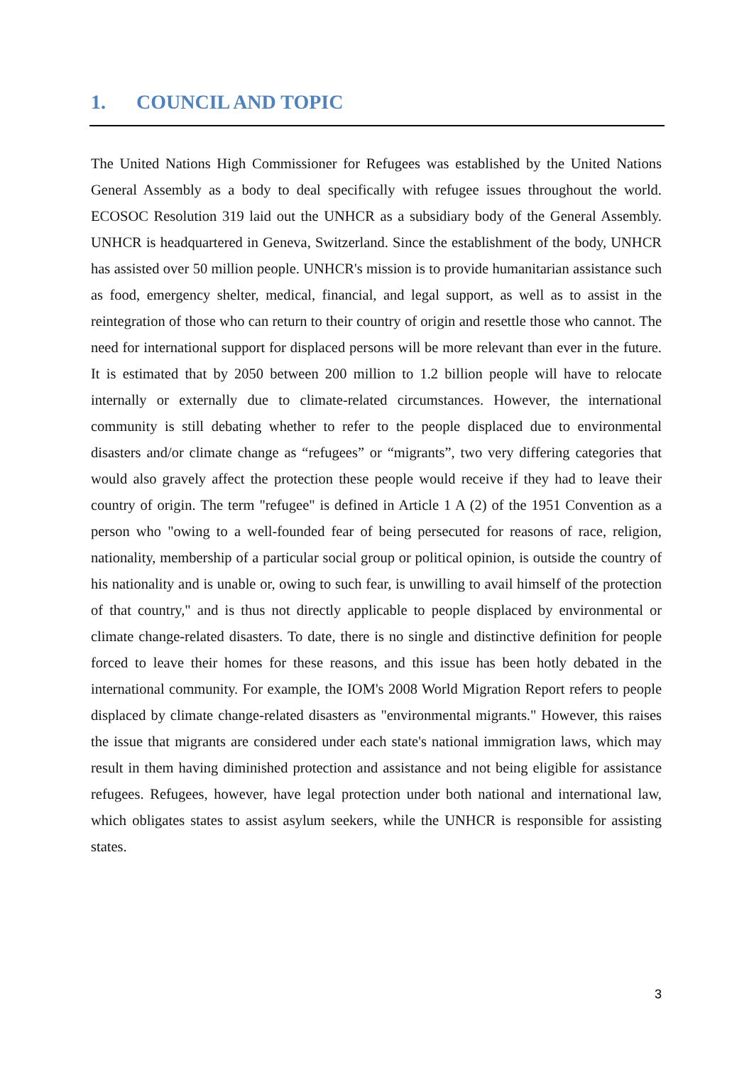1. COUNCIL AND TOPIC
The United Nations High Commissioner for Refugees was established by the United Nations General Assembly as a body to deal specifically with refugee issues throughout the world. ECOSOC Resolution 319 laid out the UNHCR as a subsidiary body of the General Assembly. UNHCR is headquartered in Geneva, Switzerland. Since the establishment of the body, UNHCR has assisted over 50 million people. UNHCR's mission is to provide humanitarian assistance such as food, emergency shelter, medical, financial, and legal support, as well as to assist in the reintegration of those who can return to their country of origin and resettle those who cannot. The need for international support for displaced persons will be more relevant than ever in the future. It is estimated that by 2050 between 200 million to 1.2 billion people will have to relocate internally or externally due to climate-related circumstances. However, the international community is still debating whether to refer to the people displaced due to environmental disasters and/or climate change as “refugees” or “migrants”, two very differing categories that would also gravely affect the protection these people would receive if they had to leave their country of origin. The term "refugee" is defined in Article 1 A (2) of the 1951 Convention as a person who "owing to a well-founded fear of being persecuted for reasons of race, religion, nationality, membership of a particular social group or political opinion, is outside the country of his nationality and is unable or, owing to such fear, is unwilling to avail himself of the protection of that country," and is thus not directly applicable to people displaced by environmental or climate change-related disasters. To date, there is no single and distinctive definition for people forced to leave their homes for these reasons, and this issue has been hotly debated in the international community. For example, the IOM's 2008 World Migration Report refers to people displaced by climate change-related disasters as "environmental migrants." However, this raises the issue that migrants are considered under each state's national immigration laws, which may result in them having diminished protection and assistance and not being eligible for assistance refugees. Refugees, however, have legal protection under both national and international law, which obligates states to assist asylum seekers, while the UNHCR is responsible for assisting states.
3